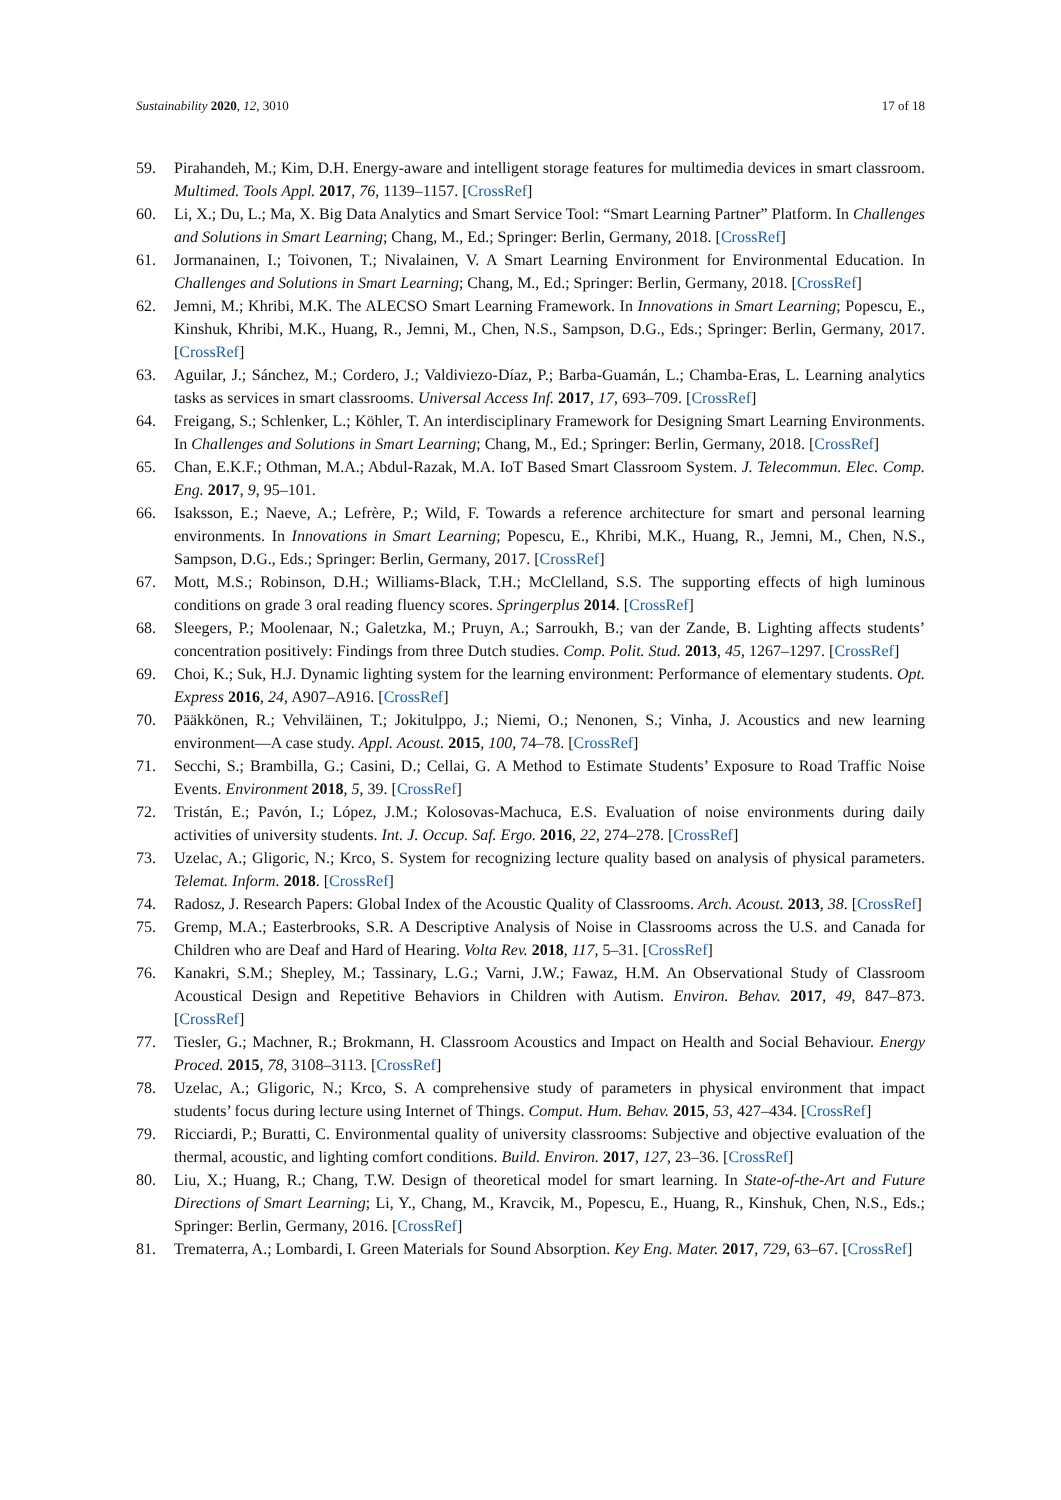Sustainability 2020, 12, 3010 17 of 18
59. Pirahandeh, M.; Kim, D.H. Energy-aware and intelligent storage features for multimedia devices in smart classroom. Multimed. Tools Appl. 2017, 76, 1139–1157. [CrossRef]
60. Li, X.; Du, L.; Ma, X. Big Data Analytics and Smart Service Tool: “Smart Learning Partner” Platform. In Challenges and Solutions in Smart Learning; Chang, M., Ed.; Springer: Berlin, Germany, 2018. [CrossRef]
61. Jormanainen, I.; Toivonen, T.; Nivalainen, V. A Smart Learning Environment for Environmental Education. In Challenges and Solutions in Smart Learning; Chang, M., Ed.; Springer: Berlin, Germany, 2018. [CrossRef]
62. Jemni, M.; Khribi, M.K. The ALECSO Smart Learning Framework. In Innovations in Smart Learning; Popescu, E., Kinshuk, Khribi, M.K., Huang, R., Jemni, M., Chen, N.S., Sampson, D.G., Eds.; Springer: Berlin, Germany, 2017. [CrossRef]
63. Aguilar, J.; Sánchez, M.; Cordero, J.; Valdiviezo-Díaz, P.; Barba-Guamán, L.; Chamba-Eras, L. Learning analytics tasks as services in smart classrooms. Universal Access Inf. 2017, 17, 693–709. [CrossRef]
64. Freigang, S.; Schlenker, L.; Köhler, T. An interdisciplinary Framework for Designing Smart Learning Environments. In Challenges and Solutions in Smart Learning; Chang, M., Ed.; Springer: Berlin, Germany, 2018. [CrossRef]
65. Chan, E.K.F.; Othman, M.A.; Abdul-Razak, M.A. IoT Based Smart Classroom System. J. Telecommun. Elec. Comp. Eng. 2017, 9, 95–101.
66. Isaksson, E.; Naeve, A.; Lefrère, P.; Wild, F. Towards a reference architecture for smart and personal learning environments. In Innovations in Smart Learning; Popescu, E., Khribi, M.K., Huang, R., Jemni, M., Chen, N.S., Sampson, D.G., Eds.; Springer: Berlin, Germany, 2017. [CrossRef]
67. Mott, M.S.; Robinson, D.H.; Williams-Black, T.H.; McClelland, S.S. The supporting effects of high luminous conditions on grade 3 oral reading fluency scores. Springerplus 2014. [CrossRef]
68. Sleegers, P.; Moolenaar, N.; Galetzka, M.; Pruyn, A.; Sarroukh, B.; van der Zande, B. Lighting affects students’ concentration positively: Findings from three Dutch studies. Comp. Polit. Stud. 2013, 45, 1267–1297. [CrossRef]
69. Choi, K.; Suk, H.J. Dynamic lighting system for the learning environment: Performance of elementary students. Opt. Express 2016, 24, A907–A916. [CrossRef]
70. Pääkkönen, R.; Vehviläinen, T.; Jokitulppo, J.; Niemi, O.; Nenonen, S.; Vinha, J. Acoustics and new learning environment—A case study. Appl. Acoust. 2015, 100, 74–78. [CrossRef]
71. Secchi, S.; Brambilla, G.; Casini, D.; Cellai, G. A Method to Estimate Students’ Exposure to Road Traffic Noise Events. Environment 2018, 5, 39. [CrossRef]
72. Tristán, E.; Pavón, I.; López, J.M.; Kolosovas-Machuca, E.S. Evaluation of noise environments during daily activities of university students. Int. J. Occup. Saf. Ergo. 2016, 22, 274–278. [CrossRef]
73. Uzelac, A.; Gligoric, N.; Krco, S. System for recognizing lecture quality based on analysis of physical parameters. Telemat. Inform. 2018. [CrossRef]
74. Radosz, J. Research Papers: Global Index of the Acoustic Quality of Classrooms. Arch. Acoust. 2013, 38. [CrossRef]
75. Gremp, M.A.; Easterbrooks, S.R. A Descriptive Analysis of Noise in Classrooms across the U.S. and Canada for Children who are Deaf and Hard of Hearing. Volta Rev. 2018, 117, 5–31. [CrossRef]
76. Kanakri, S.M.; Shepley, M.; Tassinary, L.G.; Varni, J.W.; Fawaz, H.M. An Observational Study of Classroom Acoustical Design and Repetitive Behaviors in Children with Autism. Environ. Behav. 2017, 49, 847–873. [CrossRef]
77. Tiesler, G.; Machner, R.; Brokmann, H. Classroom Acoustics and Impact on Health and Social Behaviour. Energy Proced. 2015, 78, 3108–3113. [CrossRef]
78. Uzelac, A.; Gligoric, N.; Krco, S. A comprehensive study of parameters in physical environment that impact students’ focus during lecture using Internet of Things. Comput. Hum. Behav. 2015, 53, 427–434. [CrossRef]
79. Ricciardi, P.; Buratti, C. Environmental quality of university classrooms: Subjective and objective evaluation of the thermal, acoustic, and lighting comfort conditions. Build. Environ. 2017, 127, 23–36. [CrossRef]
80. Liu, X.; Huang, R.; Chang, T.W. Design of theoretical model for smart learning. In State-of-the-Art and Future Directions of Smart Learning; Li, Y., Chang, M., Kravcik, M., Popescu, E., Huang, R., Kinshuk, Chen, N.S., Eds.; Springer: Berlin, Germany, 2016. [CrossRef]
81. Trematerra, A.; Lombardi, I. Green Materials for Sound Absorption. Key Eng. Mater. 2017, 729, 63–67. [CrossRef]